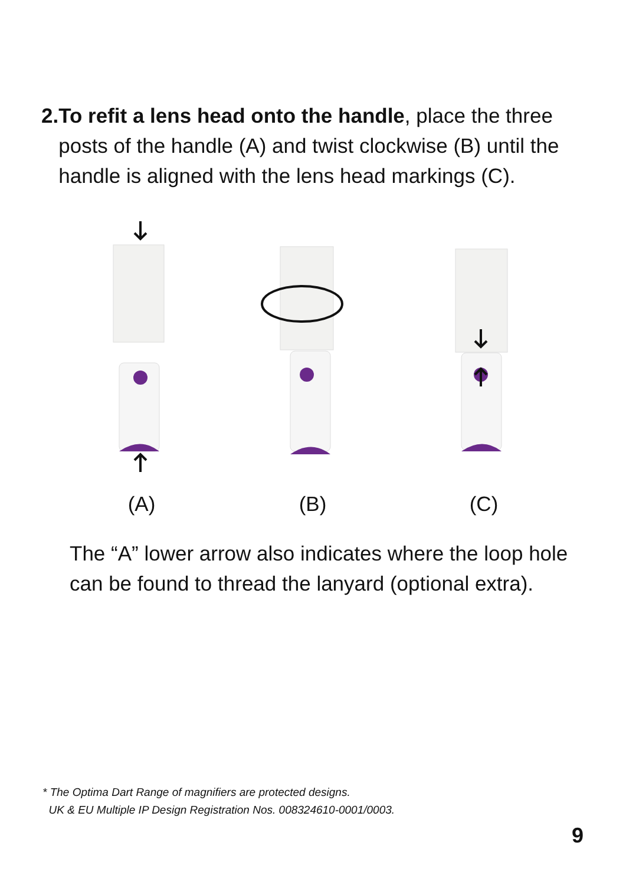2. To refit a lens head onto the handle, place the three posts of the handle (A) and twist clockwise (B) until the handle is aligned with the lens head markings (C).
(A) (B) (C)
The “A” lower arrow also indicates where the loop hole can be found to thread the lanyard (optional extra).
* The Optima Dart Range of magnifiers are protected designs.
UK & EU Multiple IP Design Registration Nos. 008324610-0001/0003.
9